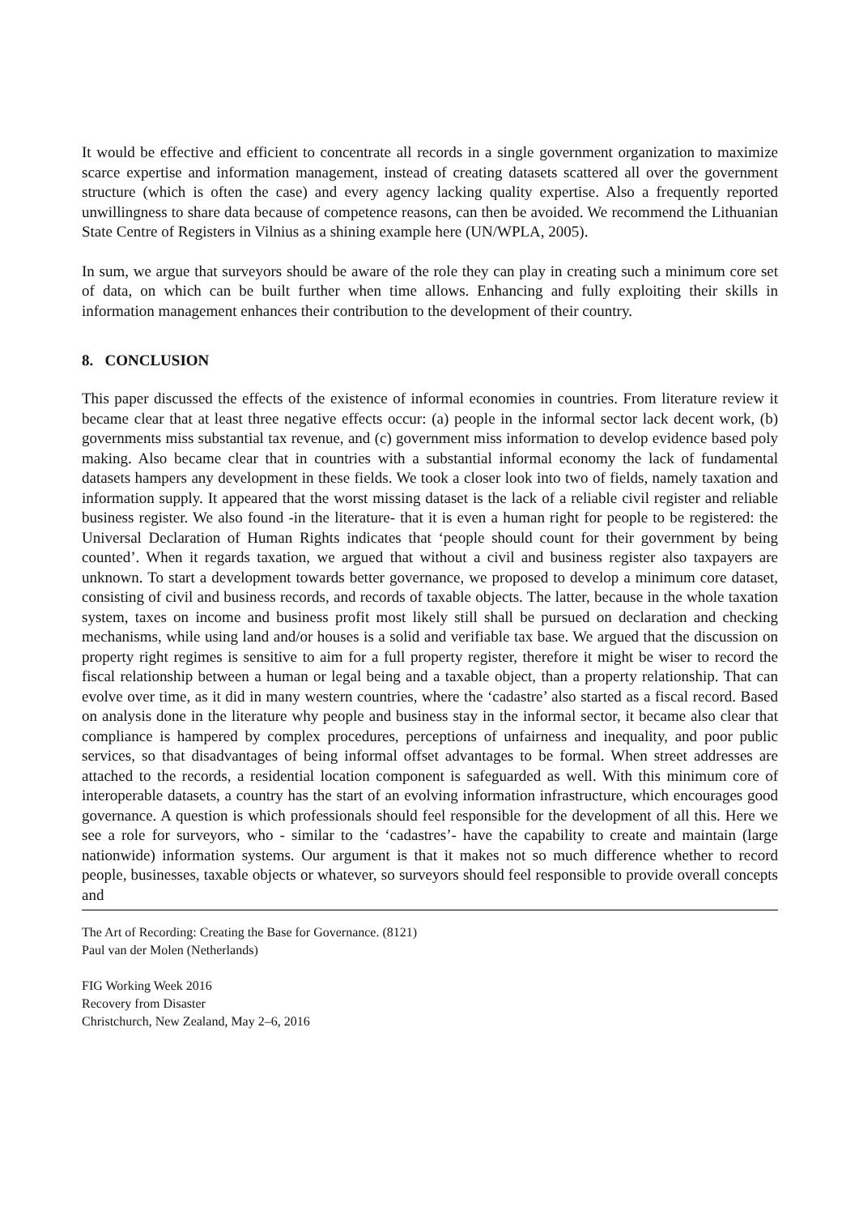It would be effective and efficient to concentrate all records in a single government organization to maximize scarce expertise and information management, instead of creating datasets scattered all over the government structure (which is often the case) and every agency lacking quality expertise. Also a frequently reported unwillingness to share data because of competence reasons, can then be avoided. We recommend the Lithuanian State Centre of Registers in Vilnius as a shining example here (UN/WPLA, 2005).
In sum, we argue that surveyors should be aware of the role they can play in creating such a minimum core set of data, on which can be built further when time allows. Enhancing and fully exploiting their skills in information management enhances their contribution to the development of their country.
8. CONCLUSION
This paper discussed the effects of the existence of informal economies in countries. From literature review it became clear that at least three negative effects occur: (a) people in the informal sector lack decent work, (b) governments miss substantial tax revenue, and (c) government miss information to develop evidence based poly making. Also became clear that in countries with a substantial informal economy the lack of fundamental datasets hampers any development in these fields. We took a closer look into two of fields, namely taxation and information supply. It appeared that the worst missing dataset is the lack of a reliable civil register and reliable business register. We also found -in the literature- that it is even a human right for people to be registered: the Universal Declaration of Human Rights indicates that ‘people should count for their government by being counted’. When it regards taxation, we argued that without a civil and business register also taxpayers are unknown. To start a development towards better governance, we proposed to develop a minimum core dataset, consisting of civil and business records, and records of taxable objects. The latter, because in the whole taxation system, taxes on income and business profit most likely still shall be pursued on declaration and checking mechanisms, while using land and/or houses is a solid and verifiable tax base. We argued that the discussion on property right regimes is sensitive to aim for a full property register, therefore it might be wiser to record the fiscal relationship between a human or legal being and a taxable object, than a property relationship. That can evolve over time, as it did in many western countries, where the ‘cadastre’ also started as a fiscal record. Based on analysis done in the literature why people and business stay in the informal sector, it became also clear that compliance is hampered by complex procedures, perceptions of unfairness and inequality, and poor public services, so that disadvantages of being informal offset advantages to be formal. When street addresses are attached to the records, a residential location component is safeguarded as well. With this minimum core of interoperable datasets, a country has the start of an evolving information infrastructure, which encourages good governance. A question is which professionals should feel responsible for the development of all this. Here we see a role for surveyors, who - similar to the ‘cadastres’- have the capability to create and maintain (large nationwide) information systems. Our argument is that it makes not so much difference whether to record people, businesses, taxable objects or whatever, so surveyors should feel responsible to provide overall concepts and
The Art of Recording: Creating the Base for Governance. (8121)
Paul van der Molen (Netherlands)
FIG Working Week 2016
Recovery from Disaster
Christchurch, New Zealand, May 2–6, 2016